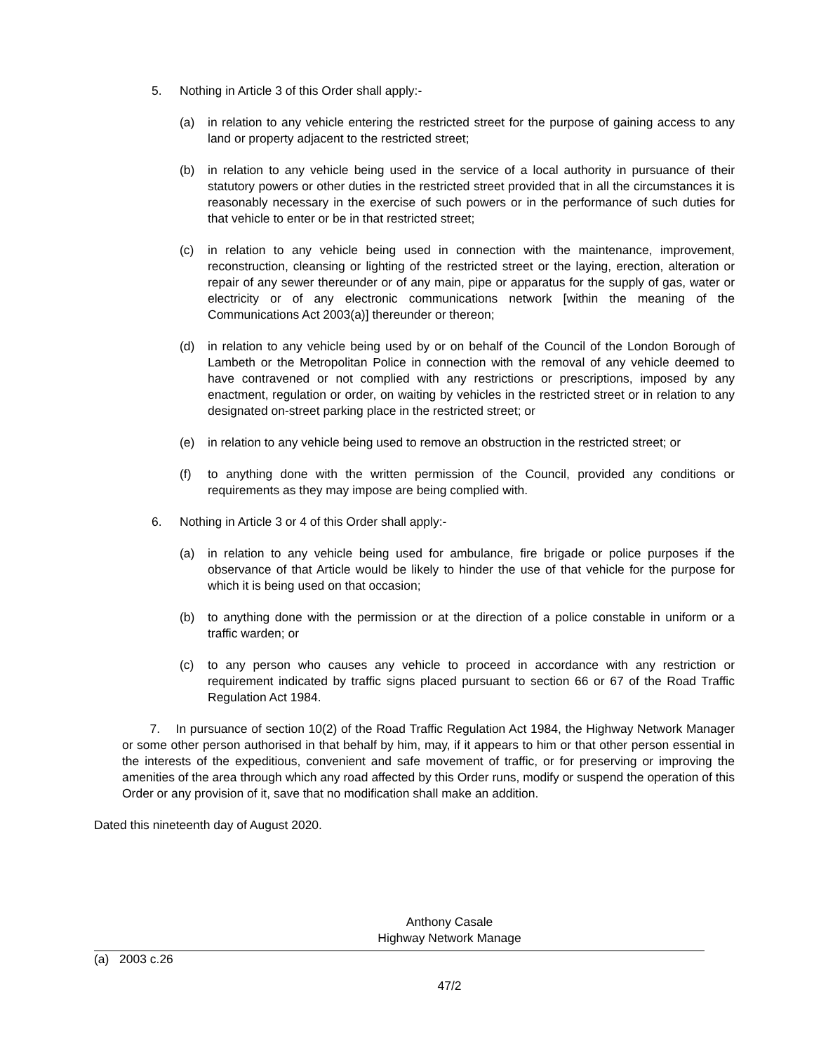5. Nothing in Article 3 of this Order shall apply:-
(a) in relation to any vehicle entering the restricted street for the purpose of gaining access to any land or property adjacent to the restricted street;
(b) in relation to any vehicle being used in the service of a local authority in pursuance of their statutory powers or other duties in the restricted street provided that in all the circumstances it is reasonably necessary in the exercise of such powers or in the performance of such duties for that vehicle to enter or be in that restricted street;
(c) in relation to any vehicle being used in connection with the maintenance, improvement, reconstruction, cleansing or lighting of the restricted street or the laying, erection, alteration or repair of any sewer thereunder or of any main, pipe or apparatus for the supply of gas, water or electricity or of any electronic communications network [within the meaning of the Communications Act 2003(a)] thereunder or thereon;
(d) in relation to any vehicle being used by or on behalf of the Council of the London Borough of Lambeth or the Metropolitan Police in connection with the removal of any vehicle deemed to have contravened or not complied with any restrictions or prescriptions, imposed by any enactment, regulation or order, on waiting by vehicles in the restricted street or in relation to any designated on-street parking place in the restricted street; or
(e) in relation to any vehicle being used to remove an obstruction in the restricted street; or
(f) to anything done with the written permission of the Council, provided any conditions or requirements as they may impose are being complied with.
6. Nothing in Article 3 or 4 of this Order shall apply:-
(a) in relation to any vehicle being used for ambulance, fire brigade or police purposes if the observance of that Article would be likely to hinder the use of that vehicle for the purpose for which it is being used on that occasion;
(b) to anything done with the permission or at the direction of a police constable in uniform or a traffic warden; or
(c) to any person who causes any vehicle to proceed in accordance with any restriction or requirement indicated by traffic signs placed pursuant to section 66 or 67 of the Road Traffic Regulation Act 1984.
7. In pursuance of section 10(2) of the Road Traffic Regulation Act 1984, the Highway Network Manager or some other person authorised in that behalf by him, may, if it appears to him or that other person essential in the interests of the expeditious, convenient and safe movement of traffic, or for preserving or improving the amenities of the area through which any road affected by this Order runs, modify or suspend the operation of this Order or any provision of it, save that no modification shall make an addition.
Dated this nineteenth day of August 2020.
Anthony Casale
Highway Network Manage
(a) 2003 c.26
47/2